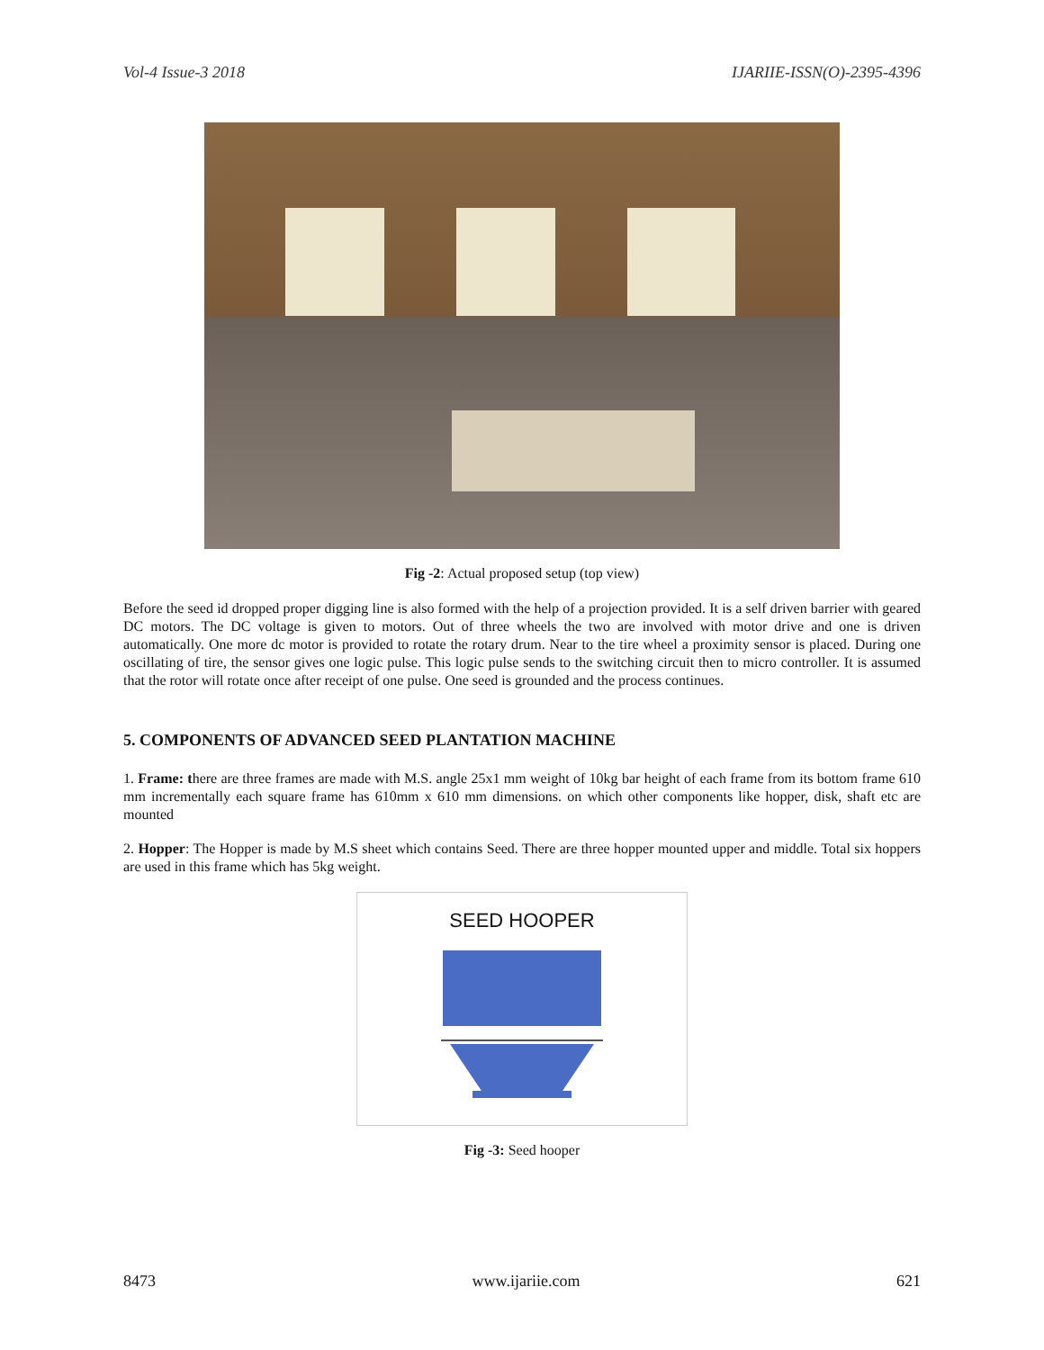Vol-4 Issue-3 2018 IJARIIE-ISSN(O)-2395-4396
Fig -2: Actual proposed setup (top view)
Before the seed id dropped proper digging line is also formed with the help of a projection provided. It is a self driven barrier with geared DC motors. The DC voltage is given to motors. Out of three wheels the two are involved with motor drive and one is driven automatically. One more dc motor is provided to rotate the rotary drum. Near to the tire wheel a proximity sensor is placed. During one oscillating of tire, the sensor gives one logic pulse. This logic pulse sends to the switching circuit then to micro controller. It is assumed that the rotor will rotate once after receipt of one pulse. One seed is grounded and the process continues.
5. COMPONENTS OF ADVANCED SEED PLANTATION MACHINE
1. Frame: there are three frames are made with M.S. angle 25x1 mm weight of 10kg bar height of each frame from its bottom frame 610 mm incrementally each square frame has 610mm x 610 mm dimensions. on which other components like hopper, disk, shaft etc are mounted
2. Hopper: The Hopper is made by M.S sheet which contains Seed. There are three hopper mounted upper and middle. Total six hoppers are used in this frame which has 5kg weight.
SEED HOOPER
Fig -3: Seed hooper
8473 www.ijariie.com 621